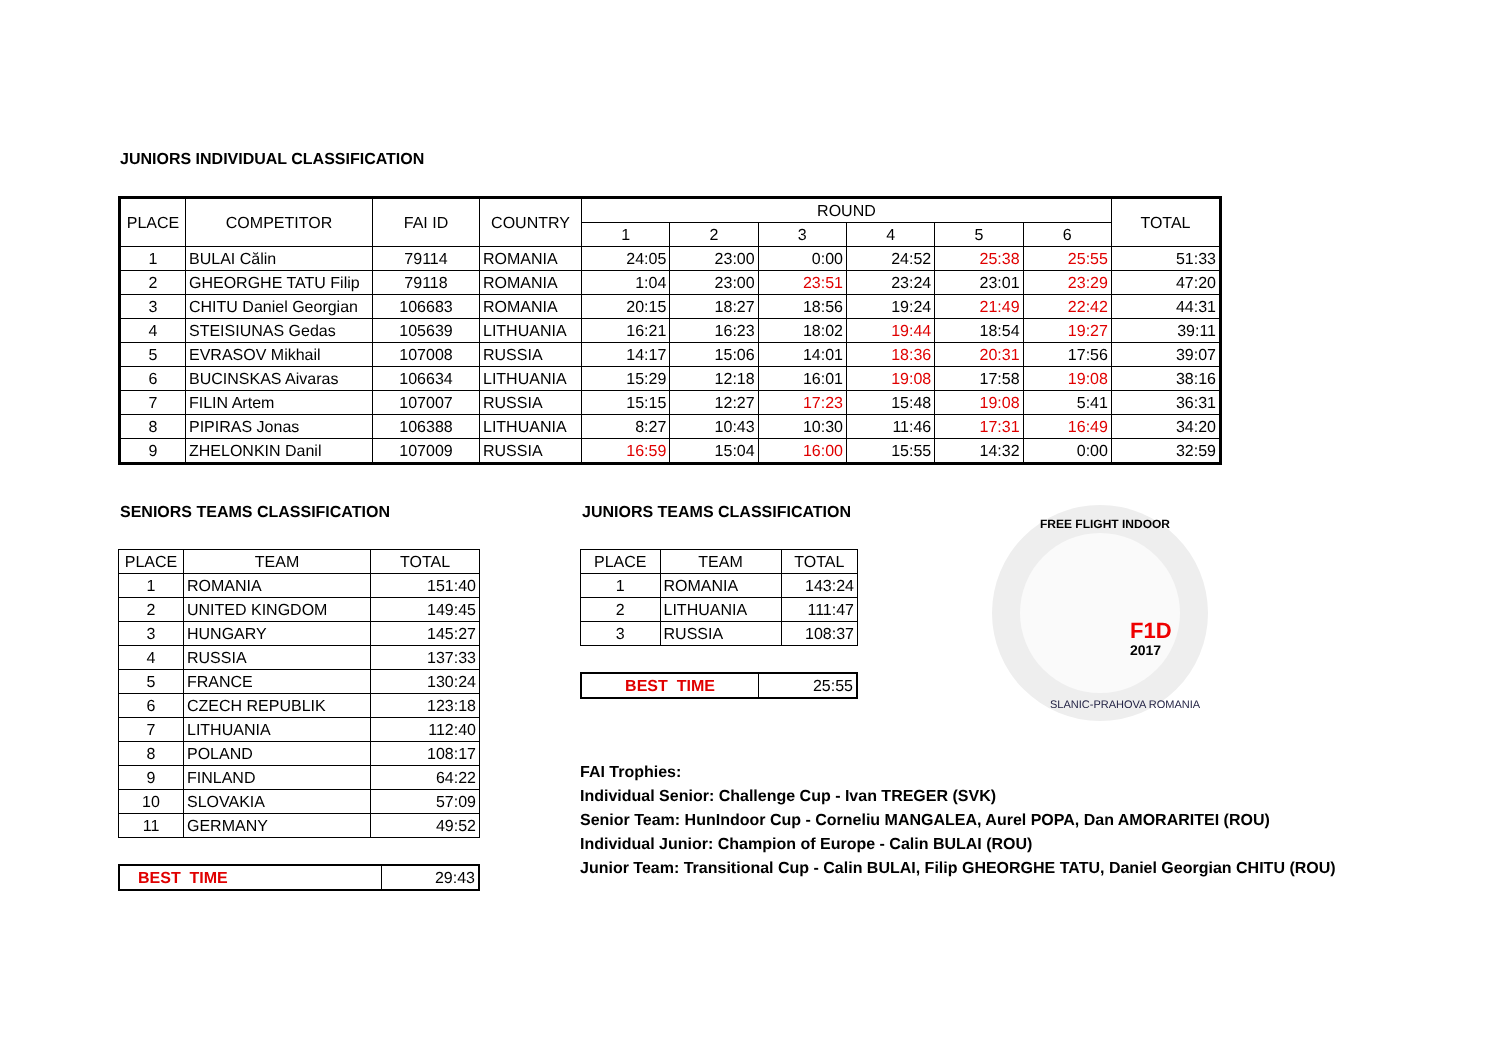JUNIORS INDIVIDUAL CLASSIFICATION
| PLACE | COMPETITOR | FAI ID | COUNTRY | ROUND | | | | | | TOTAL |
| --- | --- | --- | --- | --- | --- | --- | --- | --- | --- | --- |
| | | | | 1 | 2 | 3 | 4 | 5 | 6 | |
| 1 | BULAI Călin | 79114 | ROMANIA | 24:05 | 23:00 | 0:00 | 24:52 | 25:38 | 25:55 | 51:33 |
| 2 | GHEORGHE TATU Filip | 79118 | ROMANIA | 1:04 | 23:00 | 23:51 | 23:24 | 23:01 | 23:29 | 47:20 |
| 3 | CHITU Daniel Georgian | 106683 | ROMANIA | 20:15 | 18:27 | 18:56 | 19:24 | 21:49 | 22:42 | 44:31 |
| 4 | STEISIUNAS Gedas | 105639 | LITHUANIA | 16:21 | 16:23 | 18:02 | 19:44 | 18:54 | 19:27 | 39:11 |
| 5 | EVRASOV Mikhail | 107008 | RUSSIA | 14:17 | 15:06 | 14:01 | 18:36 | 20:31 | 17:56 | 39:07 |
| 6 | BUCINSKAS Aivaras | 106634 | LITHUANIA | 15:29 | 12:18 | 16:01 | 19:08 | 17:58 | 19:08 | 38:16 |
| 7 | FILIN Artem | 107007 | RUSSIA | 15:15 | 12:27 | 17:23 | 15:48 | 19:08 | 5:41 | 36:31 |
| 8 | PIPIRAS Jonas | 106388 | LITHUANIA | 8:27 | 10:43 | 10:30 | 11:46 | 17:31 | 16:49 | 34:20 |
| 9 | ZHELONKIN Danil | 107009 | RUSSIA | 16:59 | 15:04 | 16:00 | 15:55 | 14:32 | 0:00 | 32:59 |
SENIORS TEAMS CLASSIFICATION
| PLACE | TEAM | TOTAL |
| --- | --- | --- |
| 1 | ROMANIA | 151:40 |
| 2 | UNITED KINGDOM | 149:45 |
| 3 | HUNGARY | 145:27 |
| 4 | RUSSIA | 137:33 |
| 5 | FRANCE | 130:24 |
| 6 | CZECH REPUBLIK | 123:18 |
| 7 | LITHUANIA | 112:40 |
| 8 | POLAND | 108:17 |
| 9 | FINLAND | 64:22 |
| 10 | SLOVAKIA | 57:09 |
| 11 | GERMANY | 49:52 |
| BEST TIME | 29:43 |
JUNIORS TEAMS CLASSIFICATION
| PLACE | TEAM | TOTAL |
| --- | --- | --- |
| 1 | ROMANIA | 143:24 |
| 2 | LITHUANIA | 111:47 |
| 3 | RUSSIA | 108:37 |
| BEST TIME | 25:55 |
F1D
2017
FREE FLIGHT INDOOR
SLANIC-PRAHOVA ROMANIA
FAI Trophies:
Individual Senior: Challenge Cup - Ivan TREGER (SVK)
Senior Team: HunIndoor Cup - Corneliu MANGALEA, Aurel POPA, Dan AMORARITEI (ROU)
Individual Junior: Champion of Europe - Calin BULAI (ROU)
Junior Team: Transitional Cup - Calin BULAI, Filip GHEORGHE TATU, Daniel Georgian CHITU (ROU)